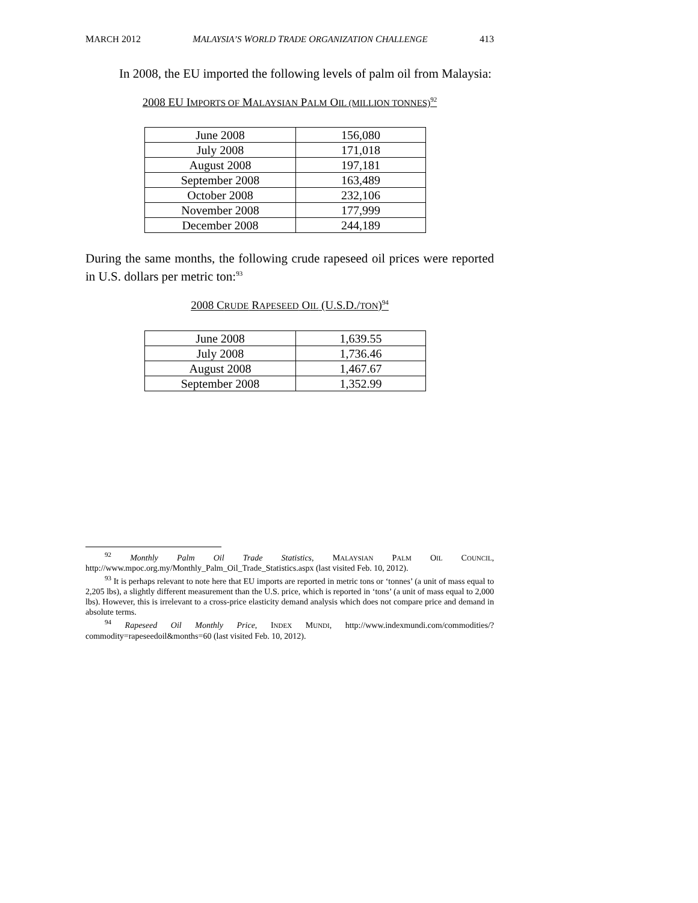MARCH 2012 MALAYSIA’S WORLD TRADE ORGANIZATION CHALLENGE 413
In 2008, the EU imported the following levels of palm oil from Malaysia:
2008 EU IMPORTS OF MALAYSIAN PALM OIL (MILLION TONNES)<sup>92</sup>
| June 2008 | 156,080 |
| July 2008 | 171,018 |
| August 2008 | 197,181 |
| September 2008 | 163,489 |
| October 2008 | 232,106 |
| November 2008 | 177,999 |
| December 2008 | 244,189 |
During the same months, the following crude rapeseed oil prices were reported in U.S. dollars per metric ton:<sup>93</sup>
2008 CRUDE RAPESEED OIL (U.S.D./TON)<sup>94</sup>
| June 2008 | 1,639.55 |
| July 2008 | 1,736.46 |
| August 2008 | 1,467.67 |
| September 2008 | 1,352.99 |
<sup>92</sup> Monthly Palm Oil Trade Statistics, MALAYSIAN PALM OIL COUNCIL, http://www.mpoc.org.my/Monthly_Palm_Oil_Trade_Statistics.aspx (last visited Feb. 10, 2012).
<sup>93</sup> It is perhaps relevant to note here that EU imports are reported in metric tons or ‘tonnes’ (a unit of mass equal to 2,205 lbs), a slightly different measurement than the U.S. price, which is reported in ‘tons’ (a unit of mass equal to 2,000 lbs). However, this is irrelevant to a cross-price elasticity demand analysis which does not compare price and demand in absolute terms.
<sup>94</sup> Rapeseed Oil Monthly Price, INDEX MUNDI, http://www.indexmundi.com/commodities/?commodity=rapeseedoil&months=60 (last visited Feb. 10, 2012).